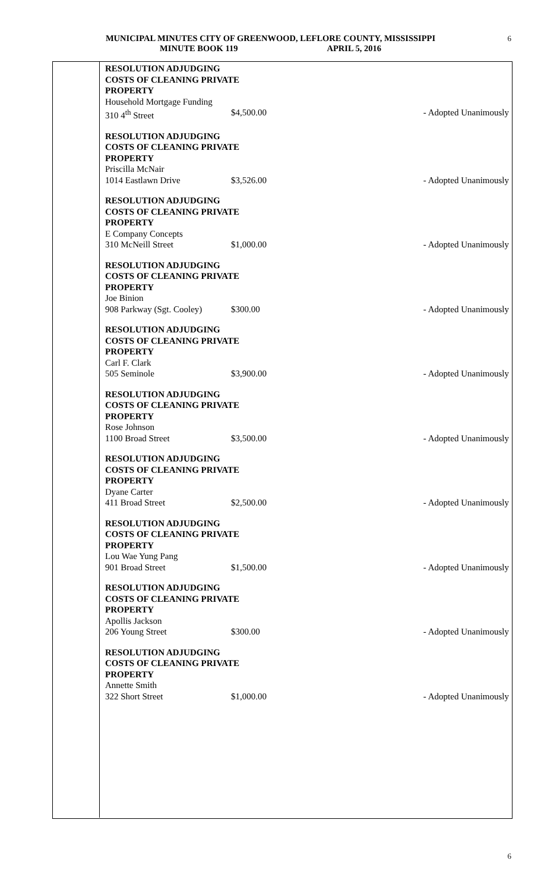MUNICIPAL MINUTES CITY OF GREENWOOD, LEFLORE COUNTY, MISSISSIPPI 6
MINUTE BOOK 119 APRIL 5, 2016
RESOLUTION ADJUDGING
COSTS OF CLEANING PRIVATE
PROPERTY
Household Mortgage Funding
310 4<sup>th</sup> Street $4,500.00 - Adopted Unanimously
RESOLUTION ADJUDGING
COSTS OF CLEANING PRIVATE
PROPERTY
Priscilla McNair
1014 Eastlawn Drive $3,526.00 - Adopted Unanimously
RESOLUTION ADJUDGING
COSTS OF CLEANING PRIVATE
PROPERTY
E Company Concepts
310 McNeill Street $1,000.00 - Adopted Unanimously
RESOLUTION ADJUDGING
COSTS OF CLEANING PRIVATE
PROPERTY
Joe Binion
908 Parkway (Sgt. Cooley) $300.00 - Adopted Unanimously
RESOLUTION ADJUDGING
COSTS OF CLEANING PRIVATE
PROPERTY
Carl F. Clark
505 Seminole $3,900.00 - Adopted Unanimously
RESOLUTION ADJUDGING
COSTS OF CLEANING PRIVATE
PROPERTY
Rose Johnson
1100 Broad Street $3,500.00 - Adopted Unanimously
RESOLUTION ADJUDGING
COSTS OF CLEANING PRIVATE
PROPERTY
Dyane Carter
411 Broad Street $2,500.00 - Adopted Unanimously
RESOLUTION ADJUDGING
COSTS OF CLEANING PRIVATE
PROPERTY
Lou Wae Yung Pang
901 Broad Street $1,500.00 - Adopted Unanimously
RESOLUTION ADJUDGING
COSTS OF CLEANING PRIVATE
PROPERTY
Apollis Jackson
206 Young Street $300.00 - Adopted Unanimously
RESOLUTION ADJUDGING
COSTS OF CLEANING PRIVATE
PROPERTY
Annette Smith
322 Short Street $1,000.00 - Adopted Unanimously
6